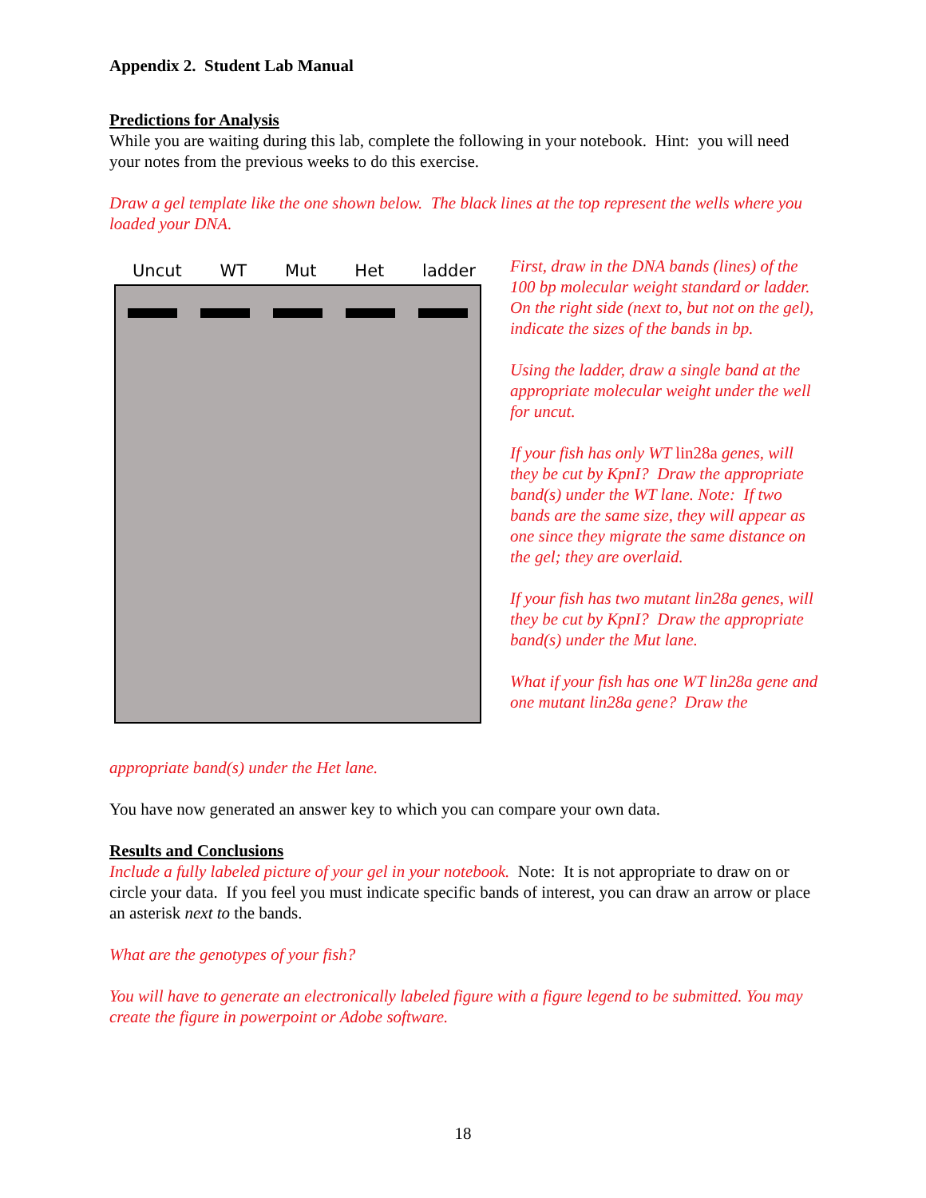Appendix 2. Student Lab Manual
Predictions for Analysis
While you are waiting during this lab, complete the following in your notebook. Hint: you will need your notes from the previous weeks to do this exercise.
Draw a gel template like the one shown below. The black lines at the top represent the wells where you loaded your DNA.
Uncut WT Mut Het ladder
First, draw in the DNA bands (lines) of the 100 bp molecular weight standard or ladder. On the right side (next to, but not on the gel), indicate the sizes of the bands in bp.
Using the ladder, draw a single band at the appropriate molecular weight under the well for uncut.
If your fish has only WT lin28a genes, will they be cut by KpnI? Draw the appropriate band(s) under the WT lane. Note: If two bands are the same size, they will appear as one since they migrate the same distance on the gel; they are overlaid.
If your fish has two mutant lin28a genes, will they be cut by KpnI? Draw the appropriate band(s) under the Mut lane.
What if your fish has one WT lin28a gene and one mutant lin28a gene? Draw the
appropriate band(s) under the Het lane.
You have now generated an answer key to which you can compare your own data.
Results and Conclusions
Include a fully labeled picture of your gel in your notebook. Note: It is not appropriate to draw on or circle your data. If you feel you must indicate specific bands of interest, you can draw an arrow or place an asterisk next to the bands.
What are the genotypes of your fish?
You will have to generate an electronically labeled figure with a figure legend to be submitted. You may create the figure in powerpoint or Adobe software.
18